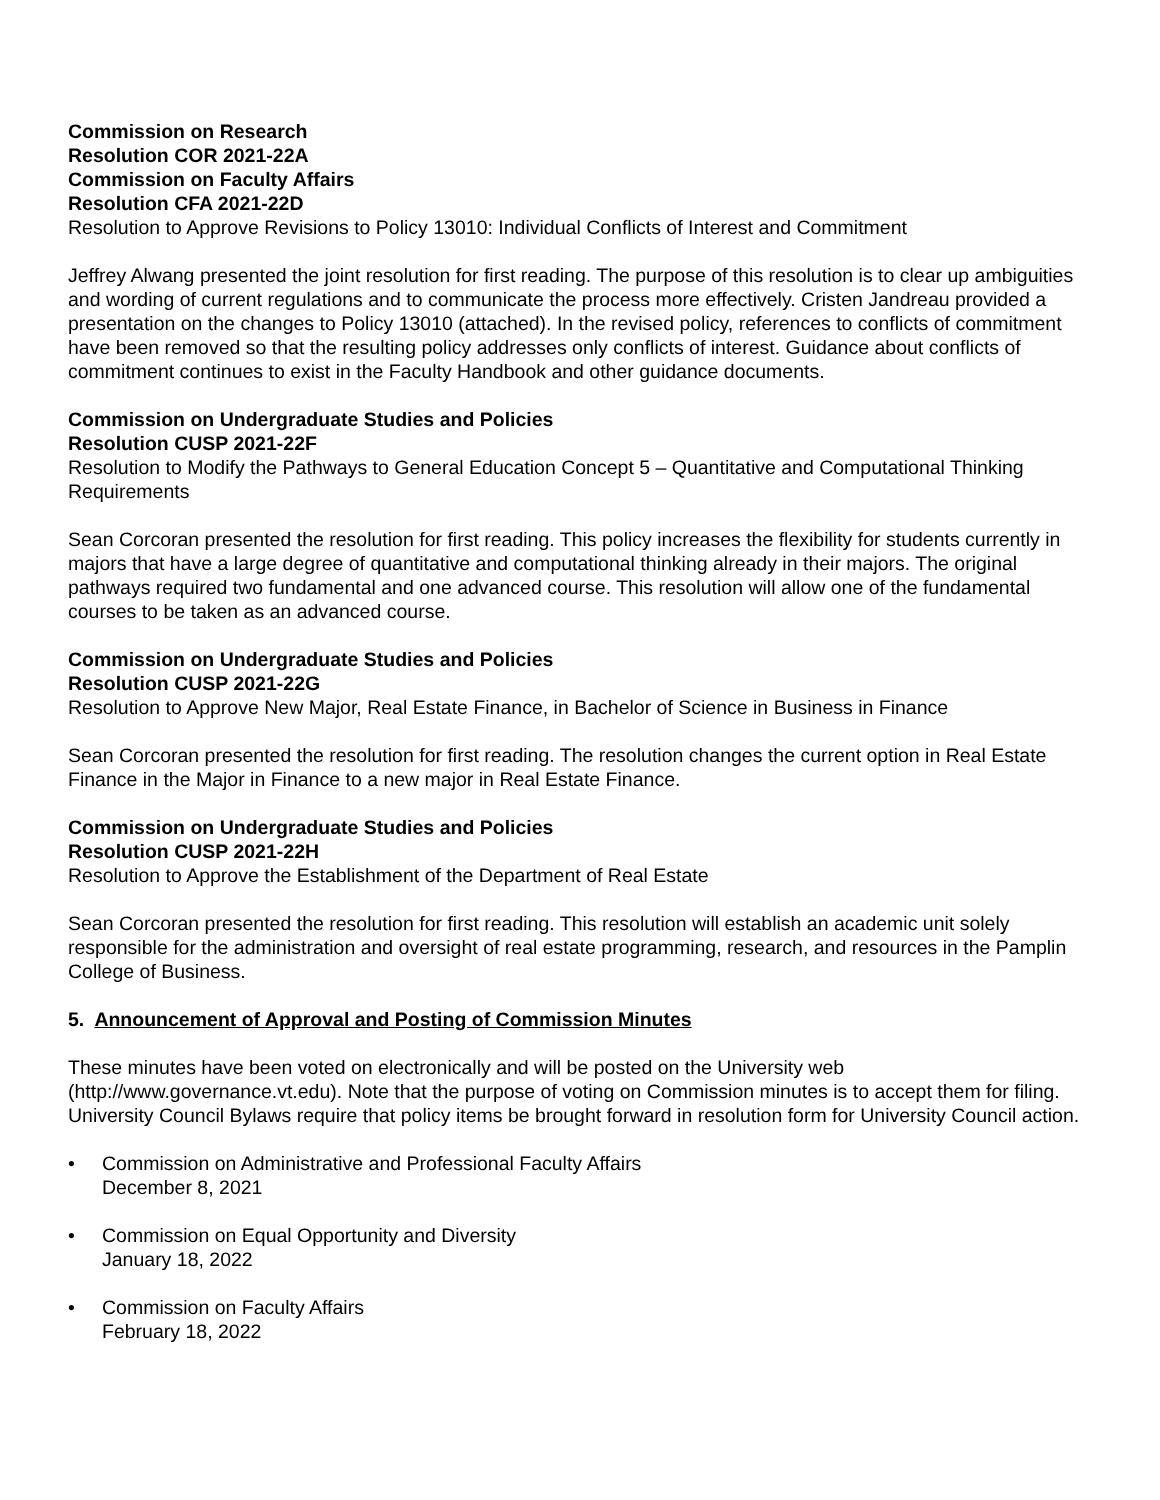Commission on Research
Resolution COR 2021-22A
Commission on Faculty Affairs
Resolution CFA 2021-22D
Resolution to Approve Revisions to Policy 13010: Individual Conflicts of Interest and Commitment
Jeffrey Alwang presented the joint resolution for first reading. The purpose of this resolution is to clear up ambiguities and wording of current regulations and to communicate the process more effectively. Cristen Jandreau provided a presentation on the changes to Policy 13010 (attached). In the revised policy, references to conflicts of commitment have been removed so that the resulting policy addresses only conflicts of interest. Guidance about conflicts of commitment continues to exist in the Faculty Handbook and other guidance documents.
Commission on Undergraduate Studies and Policies
Resolution CUSP 2021-22F
Resolution to Modify the Pathways to General Education Concept 5 – Quantitative and Computational Thinking Requirements
Sean Corcoran presented the resolution for first reading. This policy increases the flexibility for students currently in majors that have a large degree of quantitative and computational thinking already in their majors. The original pathways required two fundamental and one advanced course. This resolution will allow one of the fundamental courses to be taken as an advanced course.
Commission on Undergraduate Studies and Policies
Resolution CUSP 2021-22G
Resolution to Approve New Major, Real Estate Finance, in Bachelor of Science in Business in Finance
Sean Corcoran presented the resolution for first reading. The resolution changes the current option in Real Estate Finance in the Major in Finance to a new major in Real Estate Finance.
Commission on Undergraduate Studies and Policies
Resolution CUSP 2021-22H
Resolution to Approve the Establishment of the Department of Real Estate
Sean Corcoran presented the resolution for first reading. This resolution will establish an academic unit solely responsible for the administration and oversight of real estate programming, research, and resources in the Pamplin College of Business.
5. Announcement of Approval and Posting of Commission Minutes
These minutes have been voted on electronically and will be posted on the University web (http://www.governance.vt.edu). Note that the purpose of voting on Commission minutes is to accept them for filing. University Council Bylaws require that policy items be brought forward in resolution form for University Council action.
• Commission on Administrative and Professional Faculty Affairs
December 8, 2021
• Commission on Equal Opportunity and Diversity
January 18, 2022
• Commission on Faculty Affairs
February 18, 2022